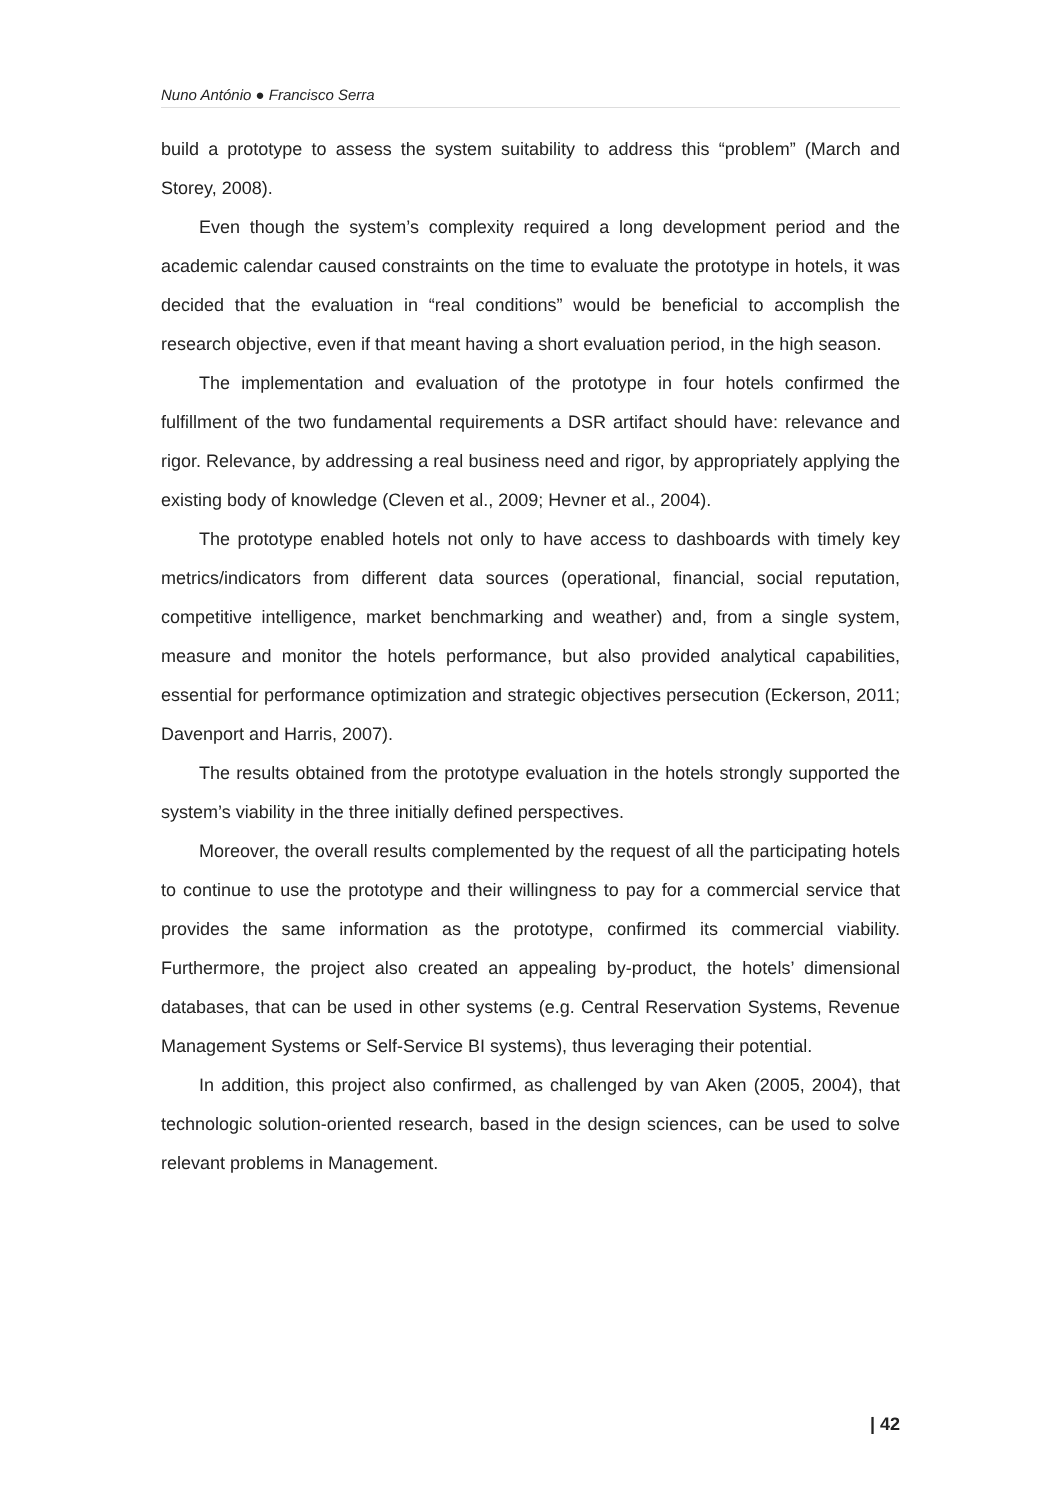Nuno António ● Francisco Serra
build a prototype to assess the system suitability to address this “problem” (March and Storey, 2008).
Even though the system’s complexity required a long development period and the academic calendar caused constraints on the time to evaluate the prototype in hotels, it was decided that the evaluation in “real conditions” would be beneficial to accomplish the research objective, even if that meant having a short evaluation period, in the high season.
The implementation and evaluation of the prototype in four hotels confirmed the fulfillment of the two fundamental requirements a DSR artifact should have: relevance and rigor. Relevance, by addressing a real business need and rigor, by appropriately applying the existing body of knowledge (Cleven et al., 2009; Hevner et al., 2004).
The prototype enabled hotels not only to have access to dashboards with timely key metrics/indicators from different data sources (operational, financial, social reputation, competitive intelligence, market benchmarking and weather) and, from a single system, measure and monitor the hotels performance, but also provided analytical capabilities, essential for performance optimization and strategic objectives persecution (Eckerson, 2011; Davenport and Harris, 2007).
The results obtained from the prototype evaluation in the hotels strongly supported the system’s viability in the three initially defined perspectives.
Moreover, the overall results complemented by the request of all the participating hotels to continue to use the prototype and their willingness to pay for a commercial service that provides the same information as the prototype, confirmed its commercial viability. Furthermore, the project also created an appealing by-product, the hotels’ dimensional databases, that can be used in other systems (e.g. Central Reservation Systems, Revenue Management Systems or Self-Service BI systems), thus leveraging their potential.
In addition, this project also confirmed, as challenged by van Aken (2005, 2004), that technologic solution-oriented research, based in the design sciences, can be used to solve relevant problems in Management.
| 42